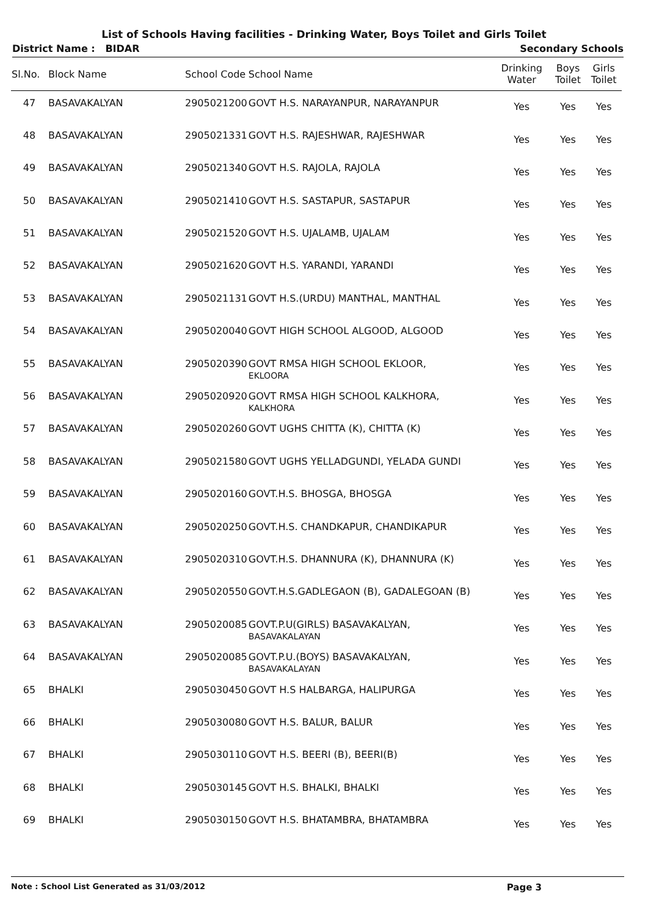List of Schools Having facilities - Drinking Water, Boys Toilet and Girls Toilet
District Name : BIDAR Secondary Schools
| Sl.No. | Block Name | School Code | School Name | Drinking Water | Boys Toilet | Girls Toilet |
| --- | --- | --- | --- | --- | --- | --- |
| 47 | BASAVAKALYAN | 2905021200 | GOVT H.S. NARAYANPUR, NARAYANPUR | Yes | Yes | Yes |
| 48 | BASAVAKALYAN | 2905021331 | GOVT H.S. RAJESHWAR, RAJESHWAR | Yes | Yes | Yes |
| 49 | BASAVAKALYAN | 2905021340 | GOVT H.S. RAJOLA, RAJOLA | Yes | Yes | Yes |
| 50 | BASAVAKALYAN | 2905021410 | GOVT H.S. SASTAPUR, SASTAPUR | Yes | Yes | Yes |
| 51 | BASAVAKALYAN | 2905021520 | GOVT H.S. UJALAMB, UJALAM | Yes | Yes | Yes |
| 52 | BASAVAKALYAN | 2905021620 | GOVT H.S. YARANDI, YARANDI | Yes | Yes | Yes |
| 53 | BASAVAKALYAN | 2905021131 | GOVT H.S.(URDU) MANTHAL, MANTHAL | Yes | Yes | Yes |
| 54 | BASAVAKALYAN | 2905020040 | GOVT HIGH SCHOOL ALGOOD, ALGOOD | Yes | Yes | Yes |
| 55 | BASAVAKALYAN | 2905020390 | GOVT RMSA HIGH SCHOOL EKLOOR, EKLOORA | Yes | Yes | Yes |
| 56 | BASAVAKALYAN | 2905020920 | GOVT RMSA HIGH SCHOOL KALKHORA, KALKHORA | Yes | Yes | Yes |
| 57 | BASAVAKALYAN | 2905020260 | GOVT UGHS CHITTA (K), CHITTA (K) | Yes | Yes | Yes |
| 58 | BASAVAKALYAN | 2905021580 | GOVT UGHS YELLADGUNDI, YELADA GUNDI | Yes | Yes | Yes |
| 59 | BASAVAKALYAN | 2905020160 | GOVT.H.S. BHOSGA, BHOSGA | Yes | Yes | Yes |
| 60 | BASAVAKALYAN | 2905020250 | GOVT.H.S. CHANDKAPUR, CHANDIKAPUR | Yes | Yes | Yes |
| 61 | BASAVAKALYAN | 2905020310 | GOVT.H.S. DHANNURA (K), DHANNURA (K) | Yes | Yes | Yes |
| 62 | BASAVAKALYAN | 2905020550 | GOVT.H.S.GADLEGAON (B), GADALEGOAN (B) | Yes | Yes | Yes |
| 63 | BASAVAKALYAN | 2905020085 | GOVT.P.U(GIRLS) BASAVAKALYAN, BASAVAKALAYAN | Yes | Yes | Yes |
| 64 | BASAVAKALYAN | 2905020085 | GOVT.P.U.(BOYS) BASAVAKALYAN, BASAVAKALAYAN | Yes | Yes | Yes |
| 65 | BHALKI | 2905030450 | GOVT H.S HALBARGA, HALIPURGA | Yes | Yes | Yes |
| 66 | BHALKI | 2905030080 | GOVT H.S. BALUR, BALUR | Yes | Yes | Yes |
| 67 | BHALKI | 2905030110 | GOVT H.S. BEERI (B), BEERI(B) | Yes | Yes | Yes |
| 68 | BHALKI | 2905030145 | GOVT H.S. BHALKI, BHALKI | Yes | Yes | Yes |
| 69 | BHALKI | 2905030150 | GOVT H.S. BHATAMBRA, BHATAMBRA | Yes | Yes | Yes |
Note : School List Generated as 31/03/2012 Page 3